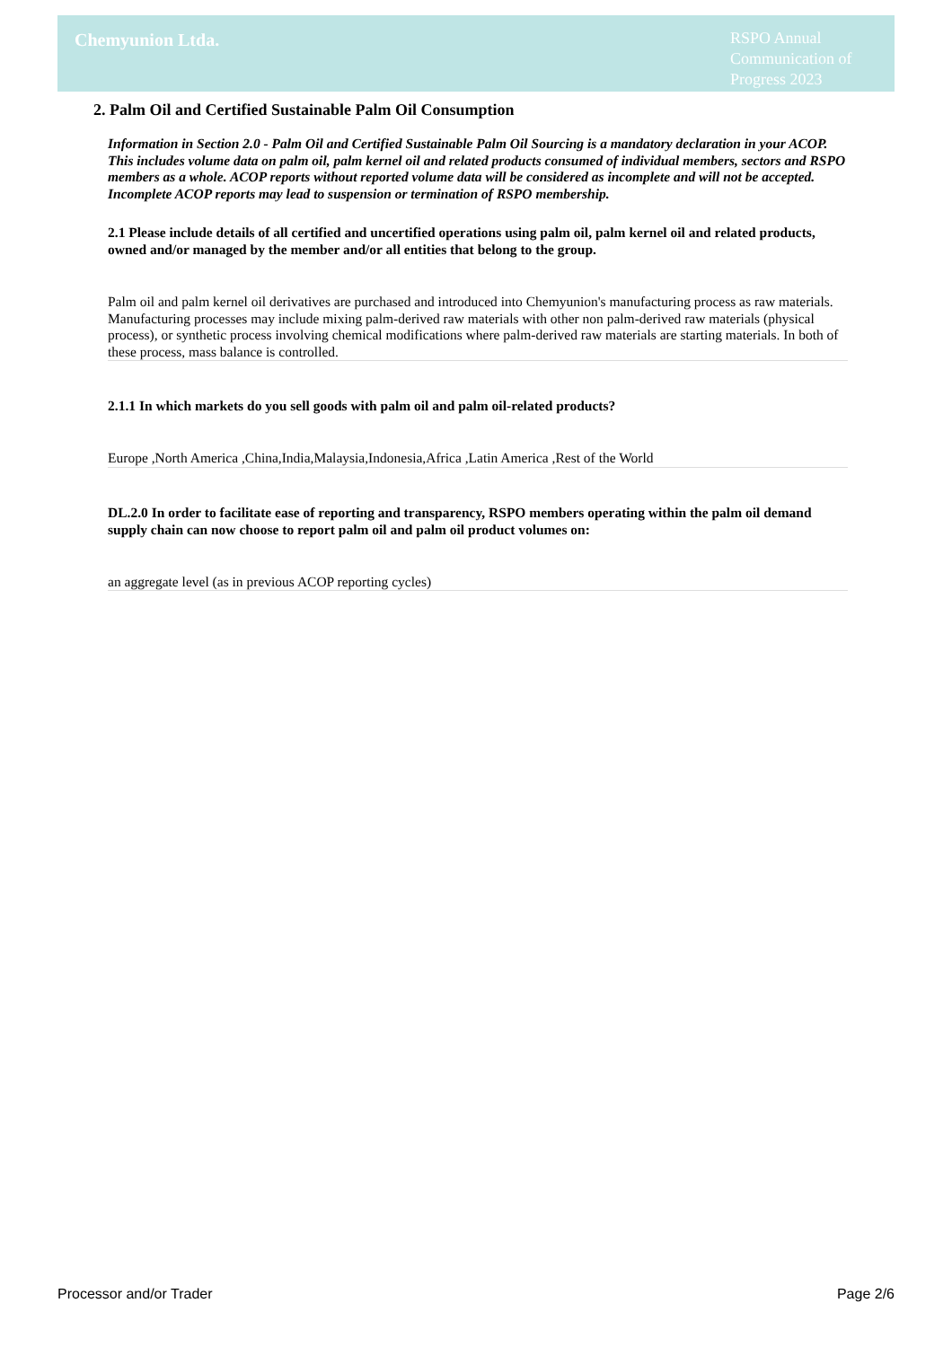Chemyunion Ltda.
RSPO Annual Communication of Progress 2023
2. Palm Oil and Certified Sustainable Palm Oil Consumption
Information in Section 2.0 - Palm Oil and Certified Sustainable Palm Oil Sourcing is a mandatory declaration in your ACOP. This includes volume data on palm oil, palm kernel oil and related products consumed of individual members, sectors and RSPO members as a whole. ACOP reports without reported volume data will be considered as incomplete and will not be accepted. Incomplete ACOP reports may lead to suspension or termination of RSPO membership.
2.1 Please include details of all certified and uncertified operations using palm oil, palm kernel oil and related products, owned and/or managed by the member and/or all entities that belong to the group.
Palm oil and palm kernel oil derivatives are purchased and introduced into Chemyunion's manufacturing process as raw materials. Manufacturing processes may include mixing palm-derived raw materials with other non palm-derived raw materials (physical process), or synthetic process involving chemical modifications where palm-derived raw materials are starting materials. In both of these process, mass balance is controlled.
2.1.1 In which markets do you sell goods with palm oil and palm oil-related products?
Europe ,North America ,China,India,Malaysia,Indonesia,Africa ,Latin America ,Rest of the World
DL.2.0 In order to facilitate ease of reporting and transparency, RSPO members operating within the palm oil demand supply chain can now choose to report palm oil and palm oil product volumes on:
an aggregate level (as in previous ACOP reporting cycles)
Processor and/or Trader Page 2/6